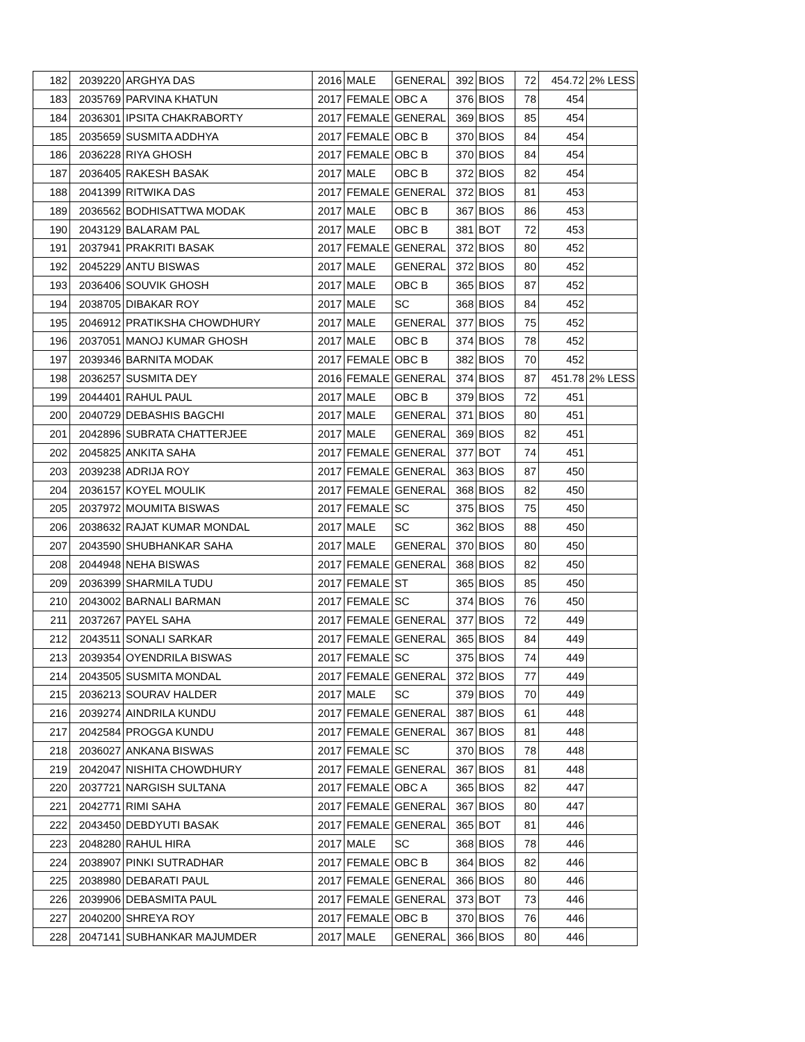| 182 | 2039220 | ARGHYA DAS | 2016 | MALE | GENERAL | 392 | BIOS | 72 | 454.72 | 2% LESS |
| 183 | 2035769 | PARVINA KHATUN | 2017 | FEMALE | OBC A | 376 | BIOS | 78 | 454 | |
| 184 | 2036301 | IPSITA CHAKRABORTY | 2017 | FEMALE | GENERAL | 369 | BIOS | 85 | 454 | |
| 185 | 2035659 | SUSMITA ADDHYA | 2017 | FEMALE | OBC B | 370 | BIOS | 84 | 454 | |
| 186 | 2036228 | RIYA GHOSH | 2017 | FEMALE | OBC B | 370 | BIOS | 84 | 454 | |
| 187 | 2036405 | RAKESH BASAK | 2017 | MALE | OBC B | 372 | BIOS | 82 | 454 | |
| 188 | 2041399 | RITWIKA DAS | 2017 | FEMALE | GENERAL | 372 | BIOS | 81 | 453 | |
| 189 | 2036562 | BODHISATTWA MODAK | 2017 | MALE | OBC B | 367 | BIOS | 86 | 453 | |
| 190 | 2043129 | BALARAM PAL | 2017 | MALE | OBC B | 381 | BOT | 72 | 453 | |
| 191 | 2037941 | PRAKRITI BASAK | 2017 | FEMALE | GENERAL | 372 | BIOS | 80 | 452 | |
| 192 | 2045229 | ANTU BISWAS | 2017 | MALE | GENERAL | 372 | BIOS | 80 | 452 | |
| 193 | 2036406 | SOUVIK GHOSH | 2017 | MALE | OBC B | 365 | BIOS | 87 | 452 | |
| 194 | 2038705 | DIBAKAR ROY | 2017 | MALE | SC | 368 | BIOS | 84 | 452 | |
| 195 | 2046912 | PRATIKSHA CHOWDHURY | 2017 | MALE | GENERAL | 377 | BIOS | 75 | 452 | |
| 196 | 2037051 | MANOJ KUMAR GHOSH | 2017 | MALE | OBC B | 374 | BIOS | 78 | 452 | |
| 197 | 2039346 | BARNITA MODAK | 2017 | FEMALE | OBC B | 382 | BIOS | 70 | 452 | |
| 198 | 2036257 | SUSMITA DEY | 2016 | FEMALE | GENERAL | 374 | BIOS | 87 | 451.78 | 2% LESS |
| 199 | 2044401 | RAHUL PAUL | 2017 | MALE | OBC B | 379 | BIOS | 72 | 451 | |
| 200 | 2040729 | DEBASHIS BAGCHI | 2017 | MALE | GENERAL | 371 | BIOS | 80 | 451 | |
| 201 | 2042896 | SUBRATA CHATTERJEE | 2017 | MALE | GENERAL | 369 | BIOS | 82 | 451 | |
| 202 | 2045825 | ANKITA SAHA | 2017 | FEMALE | GENERAL | 377 | BOT | 74 | 451 | |
| 203 | 2039238 | ADRIJA ROY | 2017 | FEMALE | GENERAL | 363 | BIOS | 87 | 450 | |
| 204 | 2036157 | KOYEL MOULIK | 2017 | FEMALE | GENERAL | 368 | BIOS | 82 | 450 | |
| 205 | 2037972 | MOUMITA BISWAS | 2017 | FEMALE | SC | 375 | BIOS | 75 | 450 | |
| 206 | 2038632 | RAJAT KUMAR MONDAL | 2017 | MALE | SC | 362 | BIOS | 88 | 450 | |
| 207 | 2043590 | SHUBHANKAR SAHA | 2017 | MALE | GENERAL | 370 | BIOS | 80 | 450 | |
| 208 | 2044948 | NEHA BISWAS | 2017 | FEMALE | GENERAL | 368 | BIOS | 82 | 450 | |
| 209 | 2036399 | SHARMILA TUDU | 2017 | FEMALE | ST | 365 | BIOS | 85 | 450 | |
| 210 | 2043002 | BARNALI BARMAN | 2017 | FEMALE | SC | 374 | BIOS | 76 | 450 | |
| 211 | 2037267 | PAYEL SAHA | 2017 | FEMALE | GENERAL | 377 | BIOS | 72 | 449 | |
| 212 | 2043511 | SONALI SARKAR | 2017 | FEMALE | GENERAL | 365 | BIOS | 84 | 449 | |
| 213 | 2039354 | OYENDRILA BISWAS | 2017 | FEMALE | SC | 375 | BIOS | 74 | 449 | |
| 214 | 2043505 | SUSMITA MONDAL | 2017 | FEMALE | GENERAL | 372 | BIOS | 77 | 449 | |
| 215 | 2036213 | SOURAV HALDER | 2017 | MALE | SC | 379 | BIOS | 70 | 449 | |
| 216 | 2039274 | AINDRILA KUNDU | 2017 | FEMALE | GENERAL | 387 | BIOS | 61 | 448 | |
| 217 | 2042584 | PROGGA KUNDU | 2017 | FEMALE | GENERAL | 367 | BIOS | 81 | 448 | |
| 218 | 2036027 | ANKANA BISWAS | 2017 | FEMALE | SC | 370 | BIOS | 78 | 448 | |
| 219 | 2042047 | NISHITA CHOWDHURY | 2017 | FEMALE | GENERAL | 367 | BIOS | 81 | 448 | |
| 220 | 2037721 | NARGISH SULTANA | 2017 | FEMALE | OBC A | 365 | BIOS | 82 | 447 | |
| 221 | 2042771 | RIMI SAHA | 2017 | FEMALE | GENERAL | 367 | BIOS | 80 | 447 | |
| 222 | 2043450 | DEBDYUTI BASAK | 2017 | FEMALE | GENERAL | 365 | BOT | 81 | 446 | |
| 223 | 2048280 | RAHUL HIRA | 2017 | MALE | SC | 368 | BIOS | 78 | 446 | |
| 224 | 2038907 | PINKI SUTRADHAR | 2017 | FEMALE | OBC B | 364 | BIOS | 82 | 446 | |
| 225 | 2038980 | DEBARATI PAUL | 2017 | FEMALE | GENERAL | 366 | BIOS | 80 | 446 | |
| 226 | 2039906 | DEBASMITA PAUL | 2017 | FEMALE | GENERAL | 373 | BOT | 73 | 446 | |
| 227 | 2040200 | SHREYA ROY | 2017 | FEMALE | OBC B | 370 | BIOS | 76 | 446 | |
| 228 | 2047141 | SUBHANKAR MAJUMDER | 2017 | MALE | GENERAL | 366 | BIOS | 80 | 446 | |